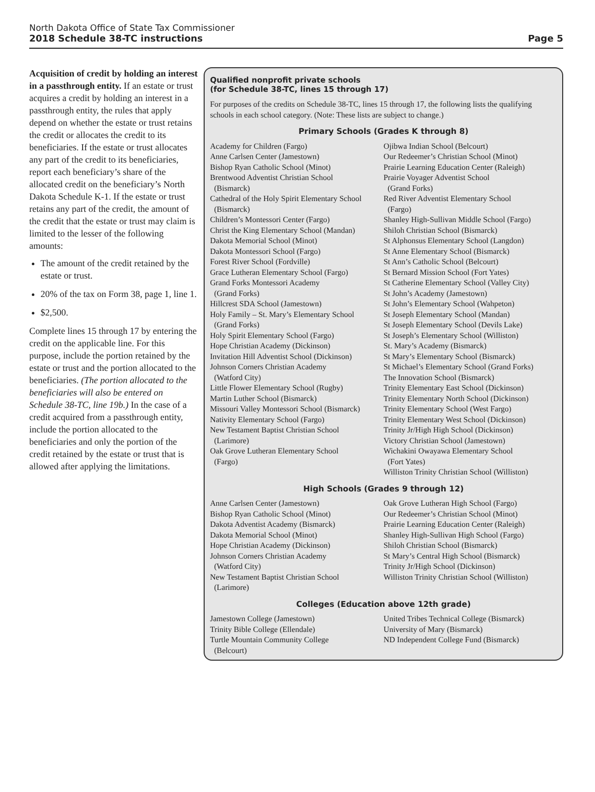North Dakota Office of State Tax Commissioner
2018 Schedule 38-TC instructions Page 5
Acquisition of credit by holding an interest in a passthrough entity. If an estate or trust acquires a credit by holding an interest in a passthrough entity, the rules that apply depend on whether the estate or trust retains the credit or allocates the credit to its beneficiaries. If the estate or trust allocates any part of the credit to its beneficiaries, report each beneficiary’s share of the allocated credit on the beneficiary’s North Dakota Schedule K-1. If the estate or trust retains any part of the credit, the amount of the credit that the estate or trust may claim is limited to the lesser of the following amounts:
The amount of the credit retained by the estate or trust.
20% of the tax on Form 38, page 1, line 1.
$2,500.
Complete lines 15 through 17 by entering the credit on the applicable line. For this purpose, include the portion retained by the estate or trust and the portion allocated to the beneficiaries. (The portion allocated to the beneficiaries will also be entered on Schedule 38-TC, line 19b.) In the case of a credit acquired from a passthrough entity, include the portion allocated to the beneficiaries and only the portion of the credit retained by the estate or trust that is allowed after applying the limitations.
Qualified nonprofit private schools
(for Schedule 38-TC, lines 15 through 17)
For purposes of the credits on Schedule 38-TC, lines 15 through 17, the following lists the qualifying schools in each school category. (Note: These lists are subject to change.)
Primary Schools (Grades K through 8)
Academy for Children (Fargo)
Anne Carlsen Center (Jamestown)
Bishop Ryan Catholic School (Minot)
Brentwood Adventist Christian School
(Bismarck)
Cathedral of the Holy Spirit Elementary School
(Bismarck)
Children’s Montessori Center (Fargo)
Christ the King Elementary School (Mandan)
Dakota Memorial School (Minot)
Dakota Montessori School (Fargo)
Forest River School (Fordville)
Grace Lutheran Elementary School (Fargo)
Grand Forks Montessori Academy
(Grand Forks)
Hillcrest SDA School (Jamestown)
Holy Family – St. Mary’s Elementary School
(Grand Forks)
Holy Spirit Elementary School (Fargo)
Hope Christian Academy (Dickinson)
Invitation Hill Adventist School (Dickinson)
Johnson Corners Christian Academy
(Watford City)
Little Flower Elementary School (Rugby)
Martin Luther School (Bismarck)
Missouri Valley Montessori School (Bismarck)
Nativity Elementary School (Fargo)
New Testament Baptist Christian School
(Larimore)
Oak Grove Lutheran Elementary School
(Fargo)
Ojibwa Indian School (Belcourt)
Our Redeemer’s Christian School (Minot)
Prairie Learning Education Center (Raleigh)
Prairie Voyager Adventist School
(Grand Forks)
Red River Adventist Elementary School
(Fargo)
Shanley High-Sullivan Middle School (Fargo)
Shiloh Christian School (Bismarck)
St Alphonsus Elementary School (Langdon)
St Anne Elementary School (Bismarck)
St Ann’s Catholic School (Belcourt)
St Bernard Mission School (Fort Yates)
St Catherine Elementary School (Valley City)
St John’s Academy (Jamestown)
St John’s Elementary School (Wahpeton)
St Joseph Elementary School (Mandan)
St Joseph Elementary School (Devils Lake)
St Joseph’s Elementary School (Williston)
St. Mary’s Academy (Bismarck)
St Mary’s Elementary School (Bismarck)
St Michael’s Elementary School (Grand Forks)
The Innovation School (Bismarck)
Trinity Elementary East School (Dickinson)
Trinity Elementary North School (Dickinson)
Trinity Elementary School (West Fargo)
Trinity Elementary West School (Dickinson)
Trinity Jr/High High School (Dickinson)
Victory Christian School (Jamestown)
Wichakini Owayawa Elementary School
(Fort Yates)
Williston Trinity Christian School (Williston)
High Schools (Grades 9 through 12)
Anne Carlsen Center (Jamestown)
Bishop Ryan Catholic School (Minot)
Dakota Adventist Academy (Bismarck)
Dakota Memorial School (Minot)
Hope Christian Academy (Dickinson)
Johnson Corners Christian Academy
(Watford City)
New Testament Baptist Christian School
(Larimore)
Oak Grove Lutheran High School (Fargo)
Our Redeemer’s Christian School (Minot)
Prairie Learning Education Center (Raleigh)
Shanley High-Sullivan High School (Fargo)
Shiloh Christian School (Bismarck)
St Mary’s Central High School (Bismarck)
Trinity Jr/High School (Dickinson)
Williston Trinity Christian School (Williston)
Colleges (Education above 12th grade)
Jamestown College (Jamestown)
Trinity Bible College (Ellendale)
Turtle Mountain Community College
(Belcourt)
United Tribes Technical College (Bismarck)
University of Mary (Bismarck)
ND Independent College Fund (Bismarck)